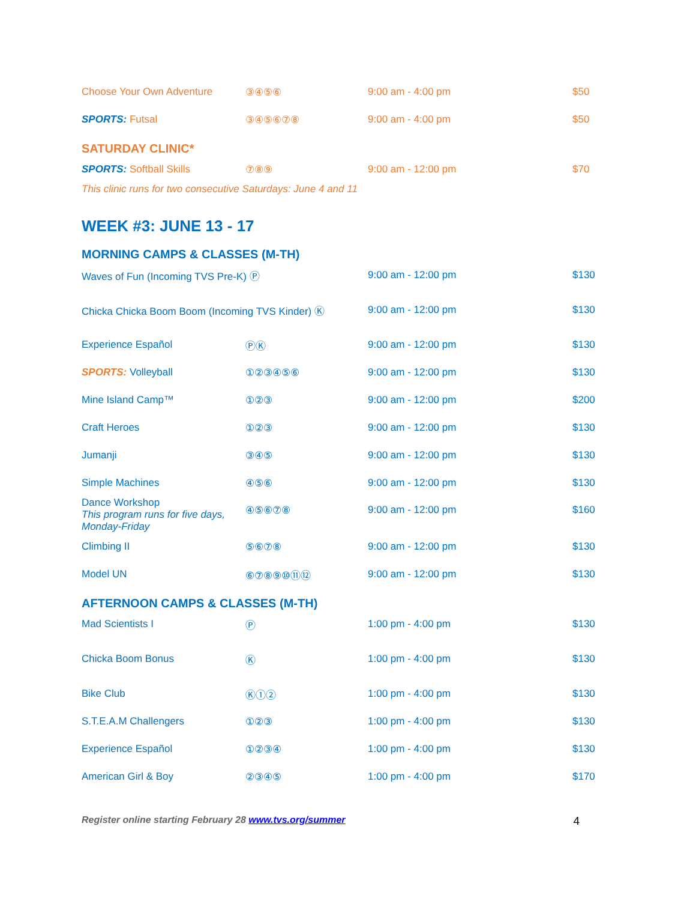| Choose Your Own Adventure | ③④⑤⑥ | 9:00 am - 4:00 pm | $50 |
| SPORTS: Futsal | ③④⑤⑥⑦⑧ | 9:00 am - 4:00 pm | $50 |
SATURDAY CLINIC*
| SPORTS: Softball Skills | ⑦⑧⑨ | 9:00 am - 12:00 pm | $70 |
This clinic runs for two consecutive Saturdays: June 4 and 11
WEEK #3: JUNE 13 - 17
MORNING CAMPS & CLASSES (M-TH)
| Waves of Fun (Incoming TVS Pre-K) Ⓟ | | 9:00 am - 12:00 pm | $130 |
| Chicka Chicka Boom Boom (Incoming TVS Kinder) Ⓚ | | 9:00 am - 12:00 pm | $130 |
| Experience Español | ⓅⓀ | 9:00 am - 12:00 pm | $130 |
| SPORTS: Volleyball | ①②③④⑤⑥ | 9:00 am - 12:00 pm | $130 |
| Mine Island Camp™ | ①②③ | 9:00 am - 12:00 pm | $200 |
| Craft Heroes | ①②③ | 9:00 am - 12:00 pm | $130 |
| Jumanji | ③④⑤ | 9:00 am - 12:00 pm | $130 |
| Simple Machines | ④⑤⑥ | 9:00 am - 12:00 pm | $130 |
| Dance Workshop This program runs for five days, Monday-Friday | ④⑤⑥⑦⑧ | 9:00 am - 12:00 pm | $160 |
| Climbing II | ⑤⑥⑦⑧ | 9:00 am - 12:00 pm | $130 |
| Model UN | ⑥⑦⑧⑨⑩⑪⑫ | 9:00 am - 12:00 pm | $130 |
AFTERNOON CAMPS & CLASSES (M-TH)
| Mad Scientists I | Ⓟ | 1:00 pm - 4:00 pm | $130 |
| Chicka Boom Bonus | Ⓚ | 1:00 pm - 4:00 pm | $130 |
| Bike Club | Ⓚ①② | 1:00 pm - 4:00 pm | $130 |
| S.T.E.A.M Challengers | ①②③ | 1:00 pm - 4:00 pm | $130 |
| Experience Español | ①②③④ | 1:00 pm - 4:00 pm | $130 |
| American Girl & Boy | ②③④⑤ | 1:00 pm - 4:00 pm | $170 |
Register online starting February 28 www.tvs.org/summer
4